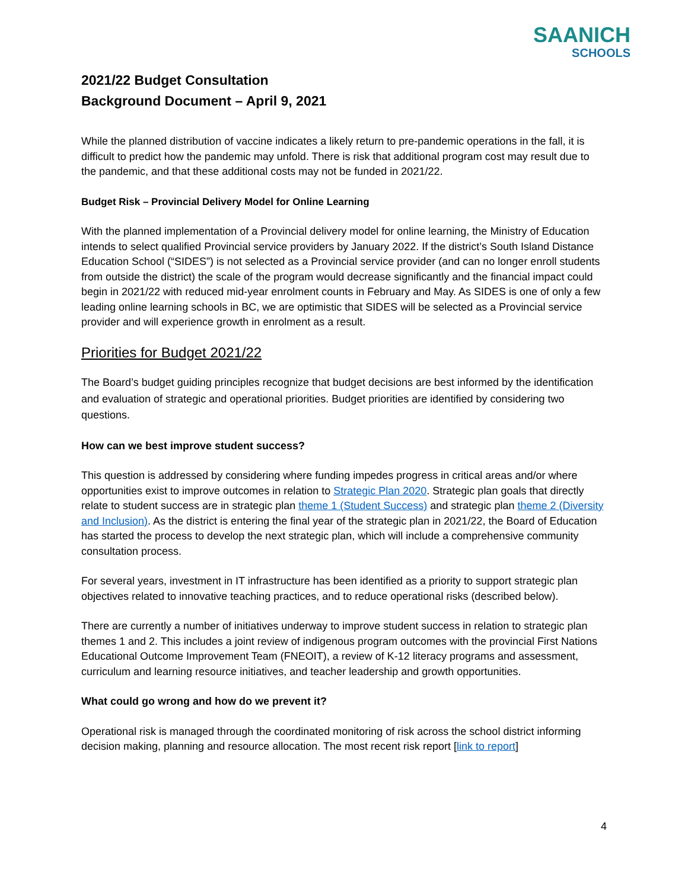SAANICH
SCHOOLS
2021/22 Budget Consultation
Background Document – April 9, 2021
While the planned distribution of vaccine indicates a likely return to pre-pandemic operations in the fall, it is difficult to predict how the pandemic may unfold. There is risk that additional program cost may result due to the pandemic, and that these additional costs may not be funded in 2021/22.
Budget Risk – Provincial Delivery Model for Online Learning
With the planned implementation of a Provincial delivery model for online learning, the Ministry of Education intends to select qualified Provincial service providers by January 2022. If the district’s South Island Distance Education School (“SIDES”) is not selected as a Provincial service provider (and can no longer enroll students from outside the district) the scale of the program would decrease significantly and the financial impact could begin in 2021/22 with reduced mid-year enrolment counts in February and May. As SIDES is one of only a few leading online learning schools in BC, we are optimistic that SIDES will be selected as a Provincial service provider and will experience growth in enrolment as a result.
Priorities for Budget 2021/22
The Board’s budget guiding principles recognize that budget decisions are best informed by the identification and evaluation of strategic and operational priorities. Budget priorities are identified by considering two questions.
How can we best improve student success?
This question is addressed by considering where funding impedes progress in critical areas and/or where opportunities exist to improve outcomes in relation to Strategic Plan 2020. Strategic plan goals that directly relate to student success are in strategic plan theme 1 (Student Success) and strategic plan theme 2 (Diversity and Inclusion). As the district is entering the final year of the strategic plan in 2021/22, the Board of Education has started the process to develop the next strategic plan, which will include a comprehensive community consultation process.
For several years, investment in IT infrastructure has been identified as a priority to support strategic plan objectives related to innovative teaching practices, and to reduce operational risks (described below).
There are currently a number of initiatives underway to improve student success in relation to strategic plan themes 1 and 2. This includes a joint review of indigenous program outcomes with the provincial First Nations Educational Outcome Improvement Team (FNEOIT), a review of K-12 literacy programs and assessment, curriculum and learning resource initiatives, and teacher leadership and growth opportunities.
What could go wrong and how do we prevent it?
Operational risk is managed through the coordinated monitoring of risk across the school district informing decision making, planning and resource allocation. The most recent risk report [link to report]
4